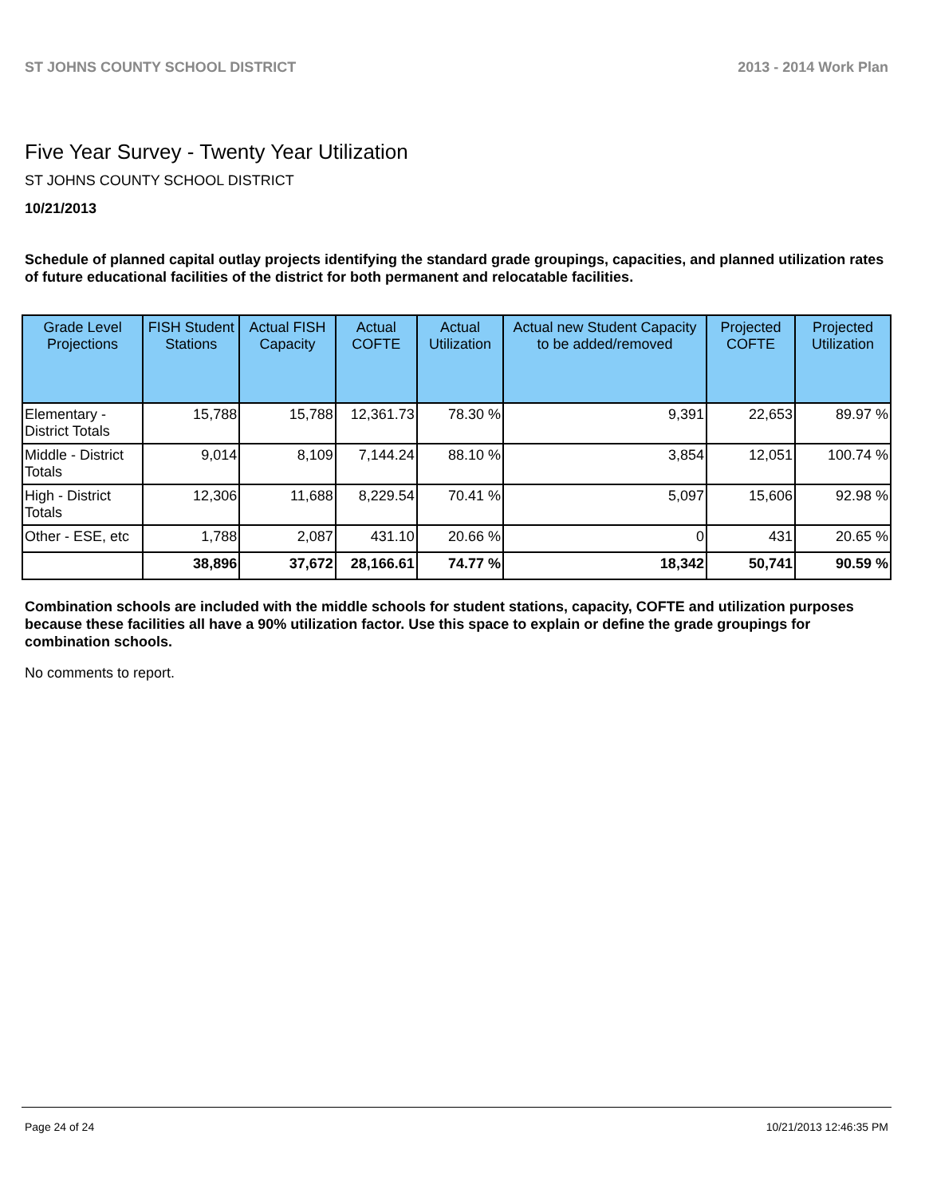ST JOHNS COUNTY SCHOOL DISTRICT 2013 - 2014 Work Plan
Five Year Survey - Twenty Year Utilization
ST JOHNS COUNTY SCHOOL DISTRICT
10/21/2013
Schedule of planned capital outlay projects identifying the standard grade groupings, capacities, and planned utilization rates of future educational facilities of the district for both permanent and relocatable facilities.
| Grade Level Projections | FISH Student Stations | Actual FISH Capacity | Actual COFTE | Actual Utilization | Actual new Student Capacity to be added/removed | Projected COFTE | Projected Utilization |
| --- | --- | --- | --- | --- | --- | --- | --- |
| Elementary - District Totals | 15,788 | 15,788 | 12,361.73 | 78.30 % | 9,391 | 22,653 | 89.97 % |
| Middle - District Totals | 9,014 | 8,109 | 7,144.24 | 88.10 % | 3,854 | 12,051 | 100.74 % |
| High - District Totals | 12,306 | 11,688 | 8,229.54 | 70.41 % | 5,097 | 15,606 | 92.98 % |
| Other - ESE, etc | 1,788 | 2,087 | 431.10 | 20.66 % | 0 | 431 | 20.65 % |
| | 38,896 | 37,672 | 28,166.61 | 74.77 % | 18,342 | 50,741 | 90.59 % |
Combination schools are included with the middle schools for student stations, capacity, COFTE and utilization purposes because these facilities all have a 90% utilization factor. Use this space to explain or define the grade groupings for combination schools.
No comments to report.
Page 24 of 24 10/21/2013 12:46:35 PM